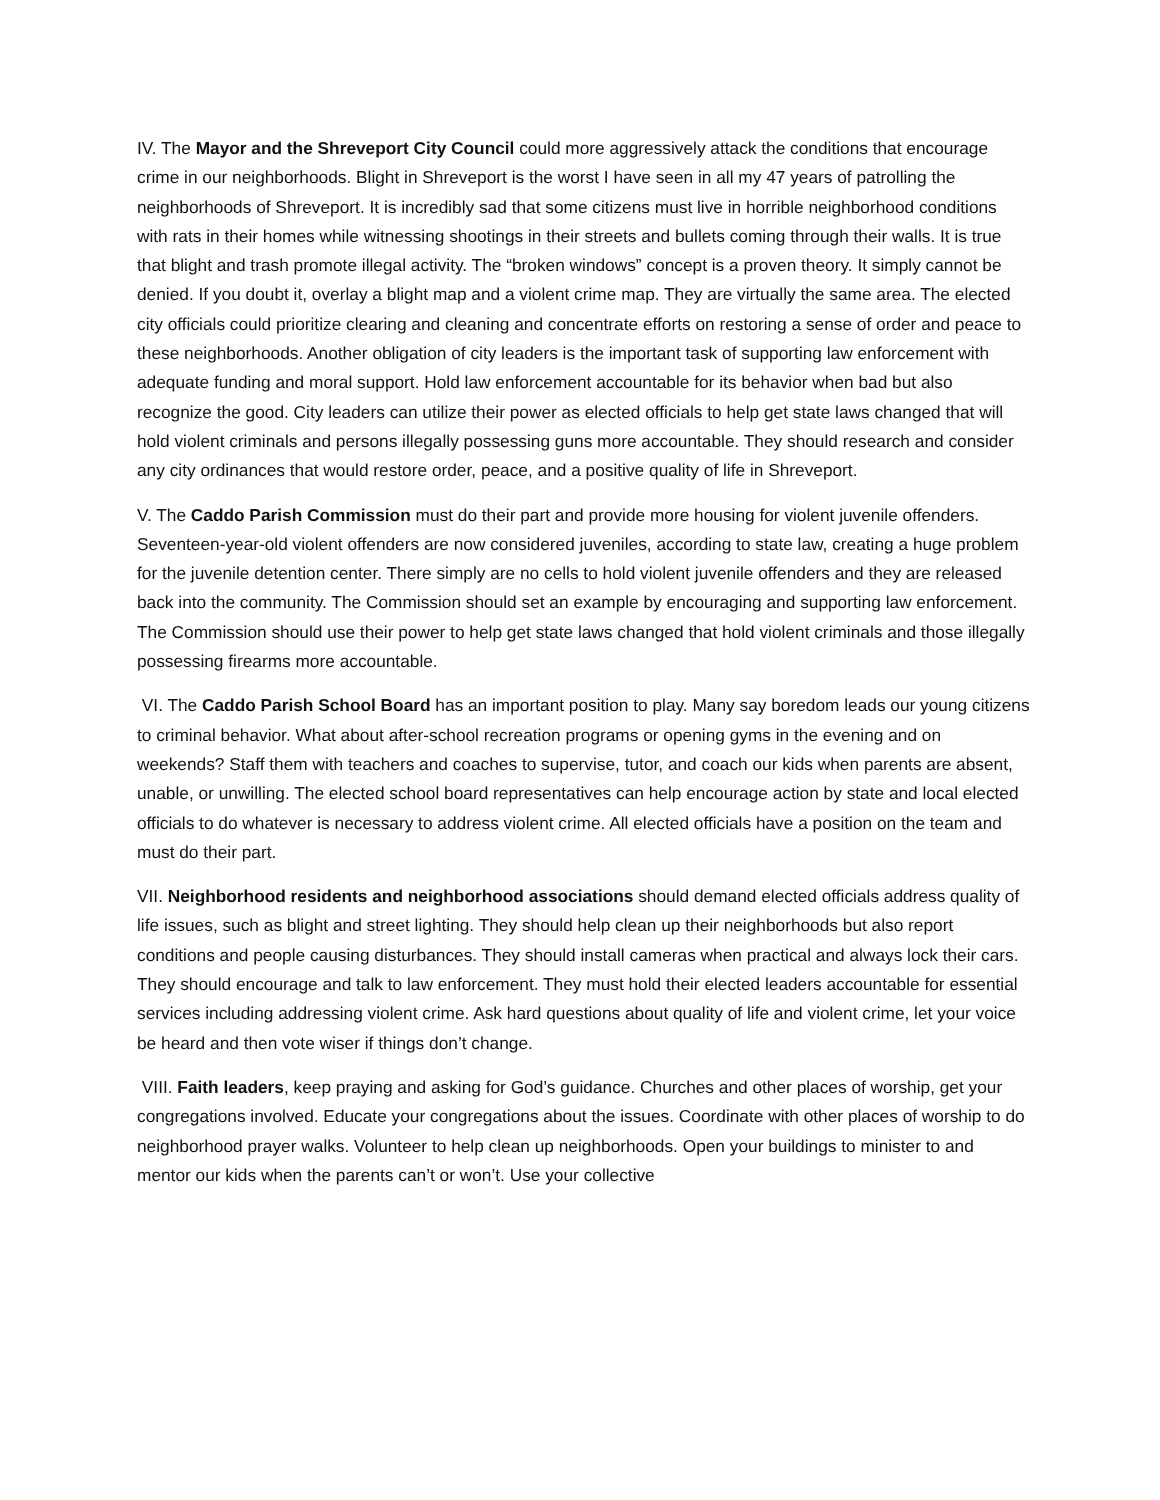IV. The Mayor and the Shreveport City Council could more aggressively attack the conditions that encourage crime in our neighborhoods. Blight in Shreveport is the worst I have seen in all my 47 years of patrolling the neighborhoods of Shreveport. It is incredibly sad that some citizens must live in horrible neighborhood conditions with rats in their homes while witnessing shootings in their streets and bullets coming through their walls. It is true that blight and trash promote illegal activity. The “broken windows” concept is a proven theory. It simply cannot be denied. If you doubt it, overlay a blight map and a violent crime map. They are virtually the same area. The elected city officials could prioritize clearing and cleaning and concentrate efforts on restoring a sense of order and peace to these neighborhoods. Another obligation of city leaders is the important task of supporting law enforcement with adequate funding and moral support. Hold law enforcement accountable for its behavior when bad but also recognize the good. City leaders can utilize their power as elected officials to help get state laws changed that will hold violent criminals and persons illegally possessing guns more accountable. They should research and consider any city ordinances that would restore order, peace, and a positive quality of life in Shreveport.
V. The Caddo Parish Commission must do their part and provide more housing for violent juvenile offenders. Seventeen-year-old violent offenders are now considered juveniles, according to state law, creating a huge problem for the juvenile detention center. There simply are no cells to hold violent juvenile offenders and they are released back into the community. The Commission should set an example by encouraging and supporting law enforcement. The Commission should use their power to help get state laws changed that hold violent criminals and those illegally possessing firearms more accountable.
VI. The Caddo Parish School Board has an important position to play. Many say boredom leads our young citizens to criminal behavior. What about after-school recreation programs or opening gyms in the evening and on weekends? Staff them with teachers and coaches to supervise, tutor, and coach our kids when parents are absent, unable, or unwilling. The elected school board representatives can help encourage action by state and local elected officials to do whatever is necessary to address violent crime. All elected officials have a position on the team and must do their part.
VII. Neighborhood residents and neighborhood associations should demand elected officials address quality of life issues, such as blight and street lighting. They should help clean up their neighborhoods but also report conditions and people causing disturbances. They should install cameras when practical and always lock their cars. They should encourage and talk to law enforcement. They must hold their elected leaders accountable for essential services including addressing violent crime. Ask hard questions about quality of life and violent crime, let your voice be heard and then vote wiser if things don’t change.
VIII. Faith leaders, keep praying and asking for God’s guidance. Churches and other places of worship, get your congregations involved. Educate your congregations about the issues. Coordinate with other places of worship to do neighborhood prayer walks. Volunteer to help clean up neighborhoods. Open your buildings to minister to and mentor our kids when the parents can’t or won’t. Use your collective